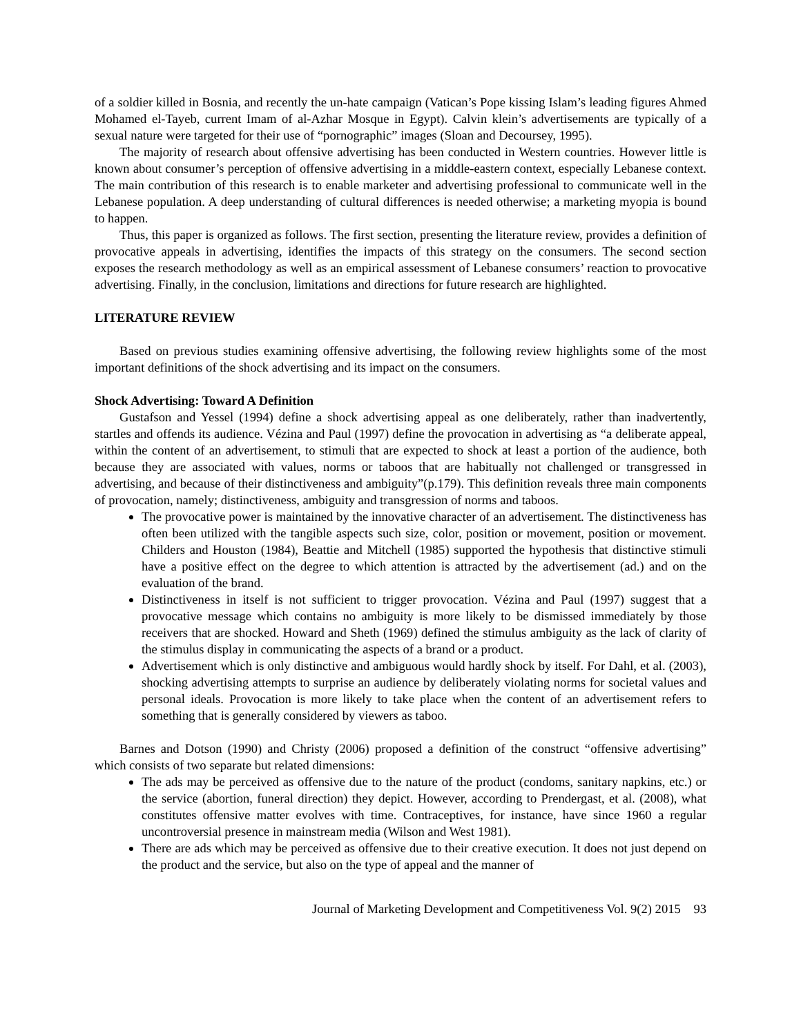of a soldier killed in Bosnia, and recently the un-hate campaign (Vatican’s Pope kissing Islam’s leading figures Ahmed Mohamed el-Tayeb, current Imam of al-Azhar Mosque in Egypt). Calvin klein’s advertisements are typically of a sexual nature were targeted for their use of “pornographic” images (Sloan and Decoursey, 1995).
The majority of research about offensive advertising has been conducted in Western countries. However little is known about consumer’s perception of offensive advertising in a middle-eastern context, especially Lebanese context. The main contribution of this research is to enable marketer and advertising professional to communicate well in the Lebanese population. A deep understanding of cultural differences is needed otherwise; a marketing myopia is bound to happen.
Thus, this paper is organized as follows. The first section, presenting the literature review, provides a definition of provocative appeals in advertising, identifies the impacts of this strategy on the consumers. The second section exposes the research methodology as well as an empirical assessment of Lebanese consumers’ reaction to provocative advertising. Finally, in the conclusion, limitations and directions for future research are highlighted.
LITERATURE REVIEW
Based on previous studies examining offensive advertising, the following review highlights some of the most important definitions of the shock advertising and its impact on the consumers.
Shock Advertising: Toward A Definition
Gustafson and Yessel (1994) define a shock advertising appeal as one deliberately, rather than inadvertently, startles and offends its audience. Vézina and Paul (1997) define the provocation in advertising as “a deliberate appeal, within the content of an advertisement, to stimuli that are expected to shock at least a portion of the audience, both because they are associated with values, norms or taboos that are habitually not challenged or transgressed in advertising, and because of their distinctiveness and ambiguity”(p.179). This definition reveals three main components of provocation, namely; distinctiveness, ambiguity and transgression of norms and taboos.
The provocative power is maintained by the innovative character of an advertisement. The distinctiveness has often been utilized with the tangible aspects such size, color, position or movement, position or movement. Childers and Houston (1984), Beattie and Mitchell (1985) supported the hypothesis that distinctive stimuli have a positive effect on the degree to which attention is attracted by the advertisement (ad.) and on the evaluation of the brand.
Distinctiveness in itself is not sufficient to trigger provocation. Vézina and Paul (1997) suggest that a provocative message which contains no ambiguity is more likely to be dismissed immediately by those receivers that are shocked. Howard and Sheth (1969) defined the stimulus ambiguity as the lack of clarity of the stimulus display in communicating the aspects of a brand or a product.
Advertisement which is only distinctive and ambiguous would hardly shock by itself. For Dahl, et al. (2003), shocking advertising attempts to surprise an audience by deliberately violating norms for societal values and personal ideals. Provocation is more likely to take place when the content of an advertisement refers to something that is generally considered by viewers as taboo.
Barnes and Dotson (1990) and Christy (2006) proposed a definition of the construct “offensive advertising” which consists of two separate but related dimensions:
The ads may be perceived as offensive due to the nature of the product (condoms, sanitary napkins, etc.) or the service (abortion, funeral direction) they depict. However, according to Prendergast, et al. (2008), what constitutes offensive matter evolves with time. Contraceptives, for instance, have since 1960 a regular uncontroversial presence in mainstream media (Wilson and West 1981).
There are ads which may be perceived as offensive due to their creative execution. It does not just depend on the product and the service, but also on the type of appeal and the manner of
Journal of Marketing Development and Competitiveness Vol. 9(2) 2015 93